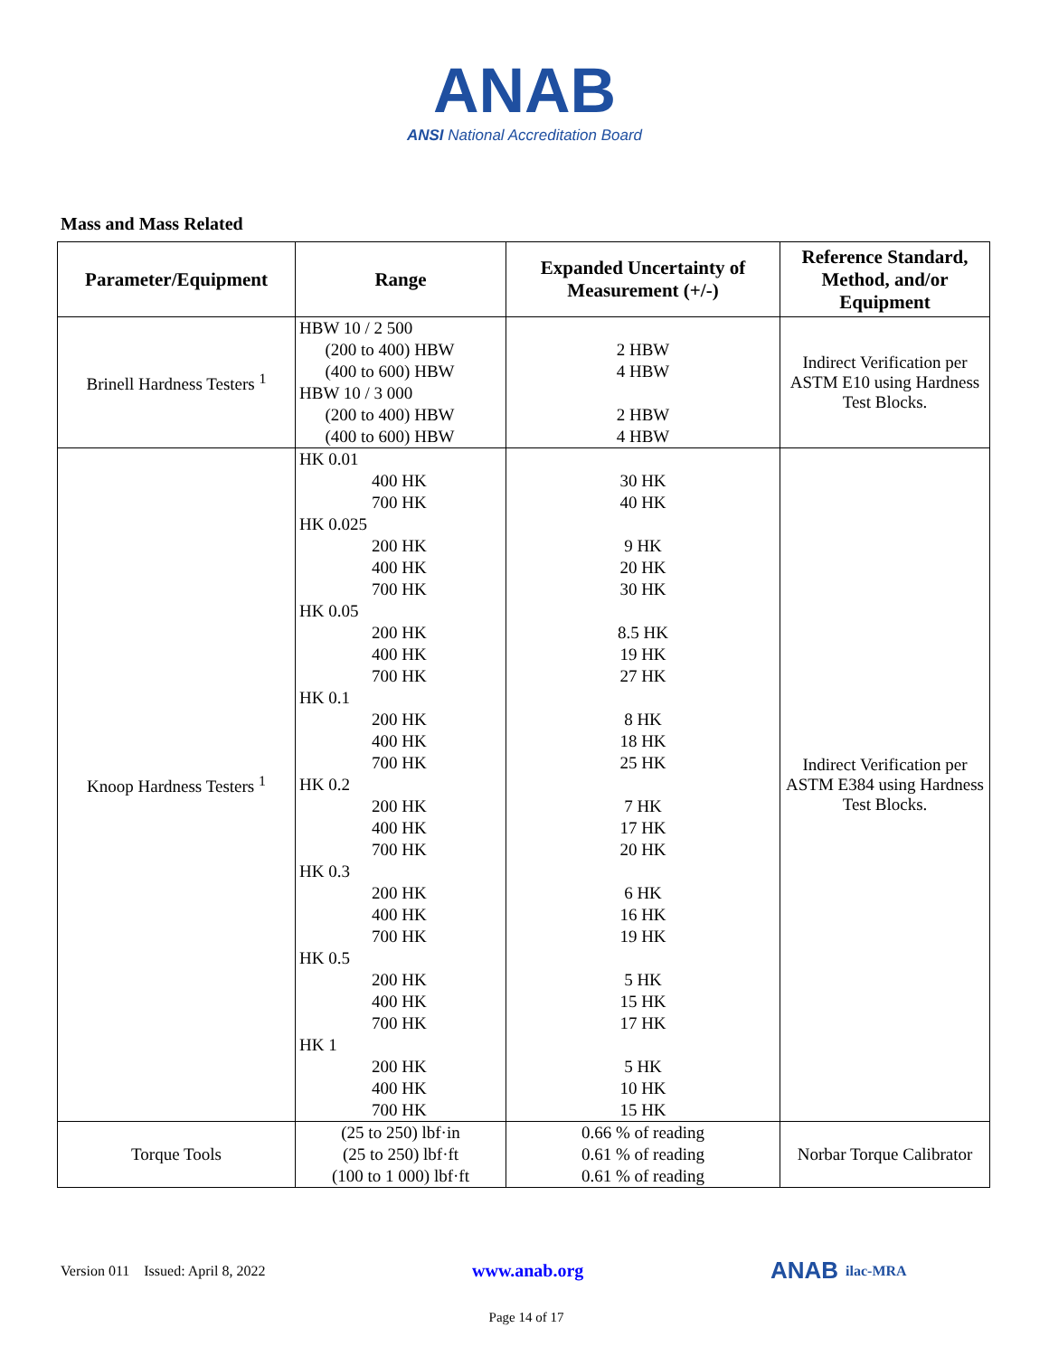ANAB
ANSI National Accreditation Board
Mass and Mass Related
| Parameter/Equipment | Range | Expanded Uncertainty of Measurement (+/-) | Reference Standard, Method, and/or Equipment |
| --- | --- | --- | --- |
| Brinell Hardness Testers <sup>1</sup> | HBW 10 / 2 500 (200 to 400) HBW (400 to 600) HBW HBW 10 / 3 000 (200 to 400) HBW (400 to 600) HBW | 2 HBW 4 HBW 2 HBW 4 HBW | Indirect Verification per ASTM E10 using Hardness Test Blocks. |
| Knoop Hardness Testers <sup>1</sup> | HK 0.01 400 HK 700 HK HK 0.025 200 HK 400 HK 700 HK HK 0.05 200 HK 400 HK 700 HK HK 0.1 200 HK 400 HK 700 HK HK 0.2 200 HK 400 HK 700 HK HK 0.3 200 HK 400 HK 700 HK HK 0.5 200 HK 400 HK 700 HK HK 1 200 HK 400 HK 700 HK | 30 HK 40 HK 9 HK 20 HK 30 HK 8.5 HK 19 HK 27 HK 8 HK 18 HK 25 HK 7 HK 17 HK 20 HK 6 HK 16 HK 19 HK 5 HK 15 HK 17 HK 5 HK 10 HK 15 HK | Indirect Verification per ASTM E384 using Hardness Test Blocks. |
| Torque Tools | (25 to 250) lbf·in (25 to 250) lbf·ft (100 to 1 000) lbf·ft | 0.66 % of reading 0.61 % of reading 0.61 % of reading | Norbar Torque Calibrator |
Version 011 Issued: April 8, 2022 www.anab.org ANAB ilac-MRA
Page 14 of 17